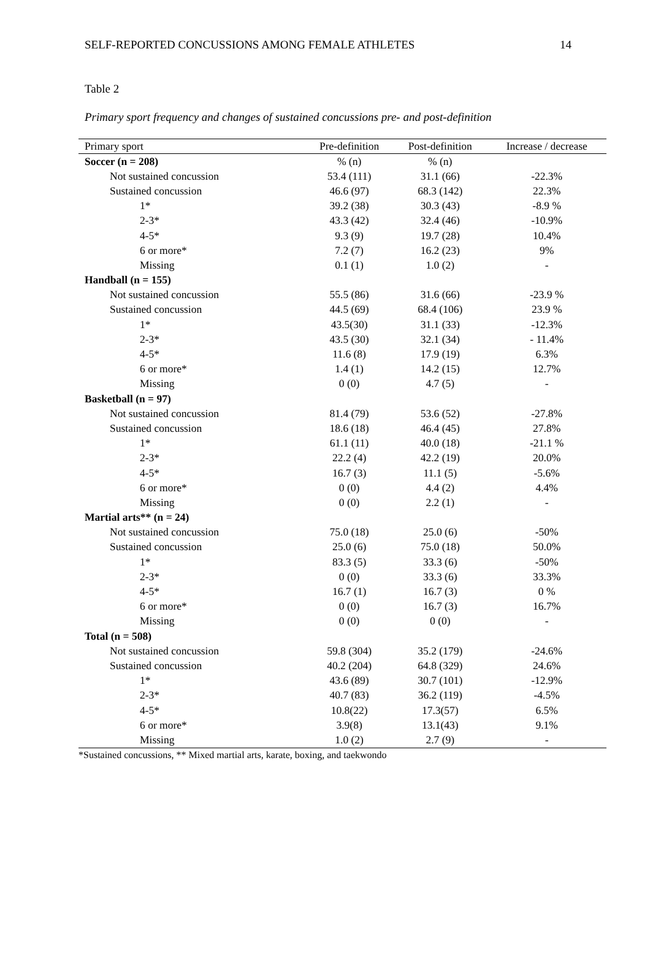SELF-REPORTED CONCUSSIONS AMONG FEMALE ATHLETES 14
Table 2
Primary sport frequency and changes of sustained concussions pre- and post-definition
| Primary sport | Pre-definition | Post-definition | Increase / decrease |
| --- | --- | --- | --- |
| Soccer (n = 208) | % (n) | % (n) | |
| Not sustained concussion | 53.4 (111) | 31.1 (66) | -22.3% |
| Sustained concussion | 46.6 (97) | 68.3 (142) | 22.3% |
| 1* | 39.2 (38) | 30.3 (43) | -8.9 % |
| 2-3* | 43.3 (42) | 32.4 (46) | -10.9% |
| 4-5* | 9.3 (9) | 19.7 (28) | 10.4% |
| 6 or more* | 7.2 (7) | 16.2 (23) | 9% |
| Missing | 0.1 (1) | 1.0 (2) | - |
| Handball (n = 155) | | | |
| Not sustained concussion | 55.5 (86) | 31.6 (66) | -23.9 % |
| Sustained concussion | 44.5 (69) | 68.4 (106) | 23.9 % |
| 1* | 43.5(30) | 31.1 (33) | -12.3% |
| 2-3* | 43.5 (30) | 32.1 (34) | - 11.4% |
| 4-5* | 11.6 (8) | 17.9 (19) | 6.3% |
| 6 or more* | 1.4 (1) | 14.2 (15) | 12.7% |
| Missing | 0 (0) | 4.7 (5) | - |
| Basketball (n = 97) | | | |
| Not sustained concussion | 81.4 (79) | 53.6 (52) | -27.8% |
| Sustained concussion | 18.6 (18) | 46.4 (45) | 27.8% |
| 1* | 61.1 (11) | 40.0 (18) | -21.1 % |
| 2-3* | 22.2 (4) | 42.2 (19) | 20.0% |
| 4-5* | 16.7 (3) | 11.1 (5) | -5.6% |
| 6 or more* | 0 (0) | 4.4 (2) | 4.4% |
| Missing | 0 (0) | 2.2 (1) | - |
| Martial arts** (n = 24) | | | |
| Not sustained concussion | 75.0 (18) | 25.0 (6) | -50% |
| Sustained concussion | 25.0 (6) | 75.0 (18) | 50.0% |
| 1* | 83.3 (5) | 33.3 (6) | -50% |
| 2-3* | 0 (0) | 33.3 (6) | 33.3% |
| 4-5* | 16.7 (1) | 16.7 (3) | 0 % |
| 6 or more* | 0 (0) | 16.7 (3) | 16.7% |
| Missing | 0 (0) | 0 (0) | - |
| Total (n = 508) | | | |
| Not sustained concussion | 59.8 (304) | 35.2 (179) | -24.6% |
| Sustained concussion | 40.2 (204) | 64.8 (329) | 24.6% |
| 1* | 43.6 (89) | 30.7 (101) | -12.9% |
| 2-3* | 40.7 (83) | 36.2 (119) | -4.5% |
| 4-5* | 10.8(22) | 17.3(57) | 6.5% |
| 6 or more* | 3.9(8) | 13.1(43) | 9.1% |
| Missing | 1.0 (2) | 2.7 (9) | - |
*Sustained concussions, ** Mixed martial arts, karate, boxing, and taekwondo